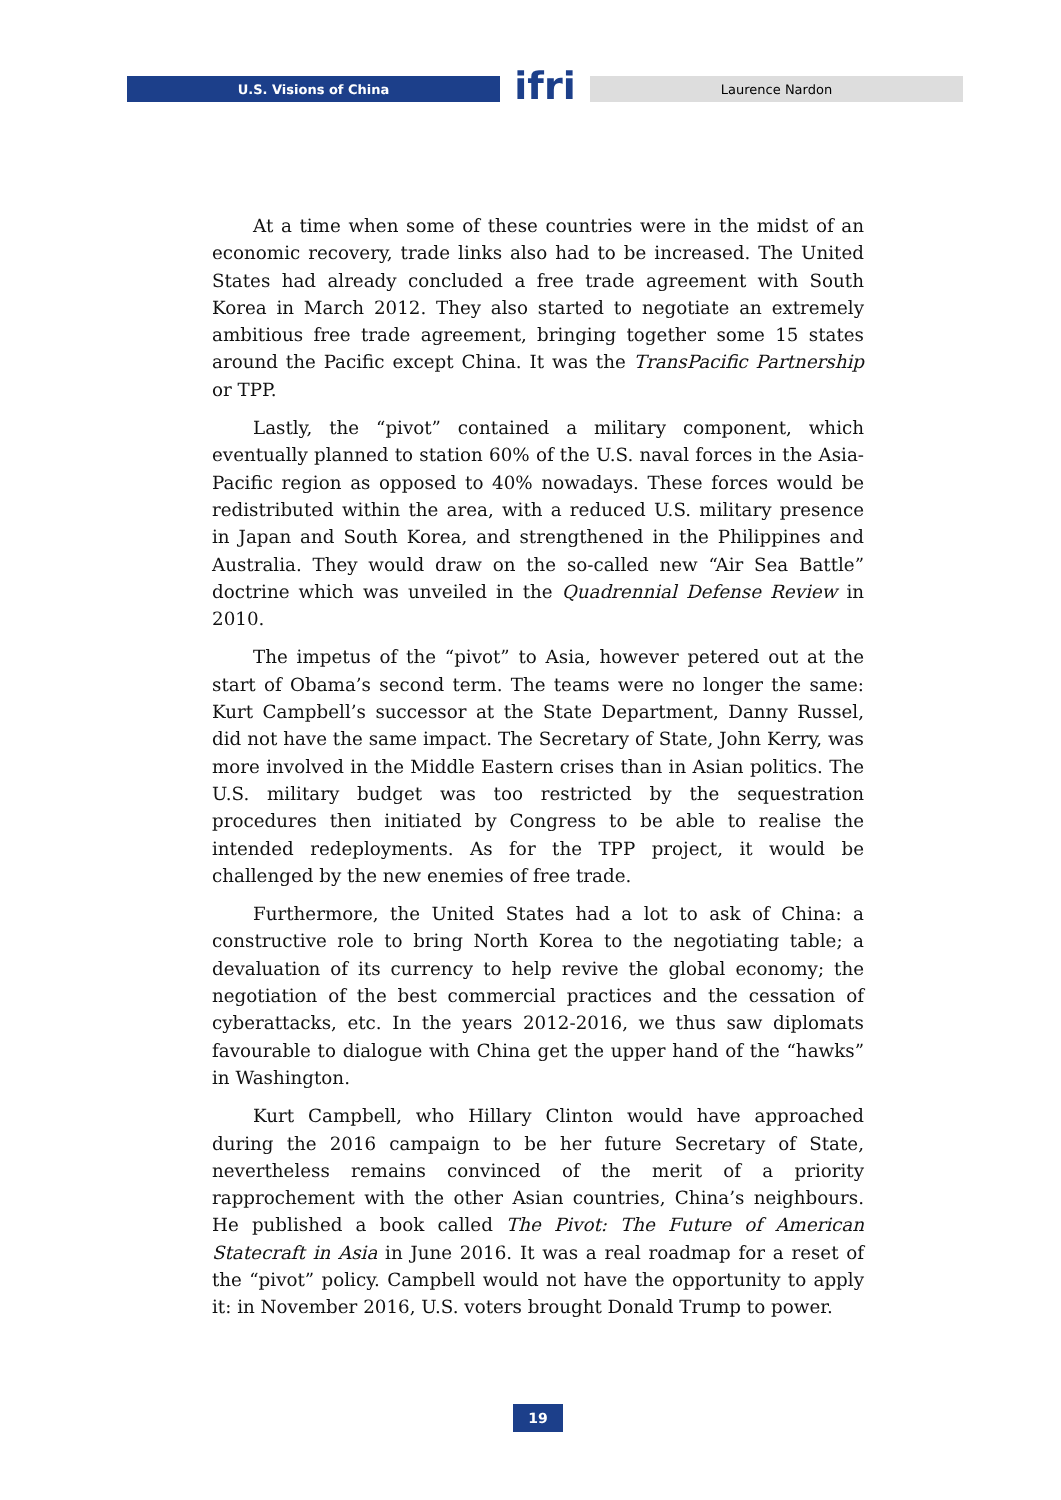U.S. Visions of China
ifri
Laurence Nardon
At a time when some of these countries were in the midst of an economic recovery, trade links also had to be increased. The United States had already concluded a free trade agreement with South Korea in March 2012. They also started to negotiate an extremely ambitious free trade agreement, bringing together some 15 states around the Pacific except China. It was the TransPacific Partnership or TPP.
Lastly, the “pivot” contained a military component, which eventually planned to station 60% of the U.S. naval forces in the Asia-Pacific region as opposed to 40% nowadays. These forces would be redistributed within the area, with a reduced U.S. military presence in Japan and South Korea, and strengthened in the Philippines and Australia. They would draw on the so-called new “Air Sea Battle” doctrine which was unveiled in the Quadrennial Defense Review in 2010.
The impetus of the “pivot” to Asia, however petered out at the start of Obama’s second term. The teams were no longer the same: Kurt Campbell’s successor at the State Department, Danny Russel, did not have the same impact. The Secretary of State, John Kerry, was more involved in the Middle Eastern crises than in Asian politics. The U.S. military budget was too restricted by the sequestration procedures then initiated by Congress to be able to realise the intended redeployments. As for the TPP project, it would be challenged by the new enemies of free trade.
Furthermore, the United States had a lot to ask of China: a constructive role to bring North Korea to the negotiating table; a devaluation of its currency to help revive the global economy; the negotiation of the best commercial practices and the cessation of cyberattacks, etc. In the years 2012-2016, we thus saw diplomats favourable to dialogue with China get the upper hand of the “hawks” in Washington.
Kurt Campbell, who Hillary Clinton would have approached during the 2016 campaign to be her future Secretary of State, nevertheless remains convinced of the merit of a priority rapprochement with the other Asian countries, China’s neighbours. He published a book called The Pivot: The Future of American Statecraft in Asia in June 2016. It was a real roadmap for a reset of the “pivot” policy. Campbell would not have the opportunity to apply it: in November 2016, U.S. voters brought Donald Trump to power.
19